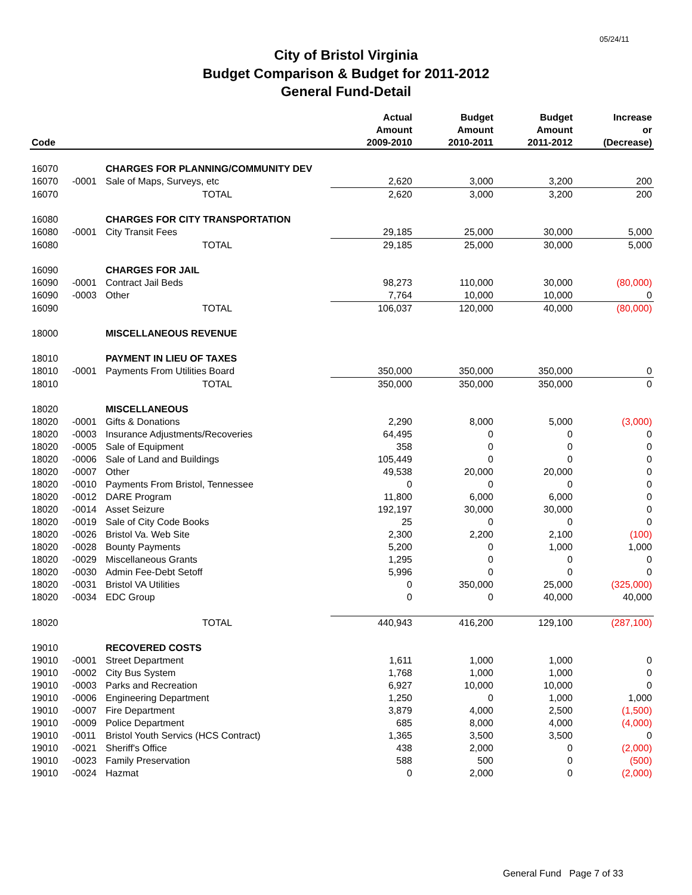05/24/11
City of Bristol Virginia
Budget Comparison & Budget for 2011-2012
General Fund-Detail
| Code | | | Actual Amount 2009-2010 | Budget Amount 2010-2011 | Budget Amount 2011-2012 | Increase or (Decrease) |
| --- | --- | --- | --- | --- | --- | --- |
| 16070 | | CHARGES FOR PLANNING/COMMUNITY DEV | | | | |
| 16070 | -0001 | Sale of Maps, Surveys, etc | 2,620 | 3,000 | 3,200 | 200 |
| 16070 | | TOTAL | 2,620 | 3,000 | 3,200 | 200 |
| 16080 | | CHARGES FOR CITY TRANSPORTATION | | | | |
| 16080 | -0001 | City Transit Fees | 29,185 | 25,000 | 30,000 | 5,000 |
| 16080 | | TOTAL | 29,185 | 25,000 | 30,000 | 5,000 |
| 16090 | | CHARGES FOR JAIL | | | | |
| 16090 | -0001 | Contract Jail Beds | 98,273 | 110,000 | 30,000 | (80,000) |
| 16090 | -0003 | Other | 7,764 | 10,000 | 10,000 | 0 |
| 16090 | | TOTAL | 106,037 | 120,000 | 40,000 | (80,000) |
| 18000 | | MISCELLANEOUS REVENUE | | | | |
| 18010 | | PAYMENT IN LIEU OF TAXES | | | | |
| 18010 | -0001 | Payments From Utilities Board | 350,000 | 350,000 | 350,000 | 0 |
| 18010 | | TOTAL | 350,000 | 350,000 | 350,000 | 0 |
| 18020 | | MISCELLANEOUS | | | | |
| 18020 | -0001 | Gifts & Donations | 2,290 | 8,000 | 5,000 | (3,000) |
| 18020 | -0003 | Insurance Adjustments/Recoveries | 64,495 | 0 | 0 | 0 |
| 18020 | -0005 | Sale of Equipment | 358 | 0 | 0 | 0 |
| 18020 | -0006 | Sale of Land and Buildings | 105,449 | 0 | 0 | 0 |
| 18020 | -0007 | Other | 49,538 | 20,000 | 20,000 | 0 |
| 18020 | -0010 | Payments From Bristol, Tennessee | 0 | 0 | 0 | 0 |
| 18020 | -0012 | DARE Program | 11,800 | 6,000 | 6,000 | 0 |
| 18020 | -0014 | Asset Seizure | 192,197 | 30,000 | 30,000 | 0 |
| 18020 | -0019 | Sale of City Code Books | 25 | 0 | 0 | 0 |
| 18020 | -0026 | Bristol Va. Web Site | 2,300 | 2,200 | 2,100 | (100) |
| 18020 | -0028 | Bounty Payments | 5,200 | 0 | 1,000 | 1,000 |
| 18020 | -0029 | Miscellaneous Grants | 1,295 | 0 | 0 | 0 |
| 18020 | -0030 | Admin Fee-Debt Setoff | 5,996 | 0 | 0 | 0 |
| 18020 | -0031 | Bristol VA Utilities | 0 | 350,000 | 25,000 | (325,000) |
| 18020 | -0034 | EDC Group | 0 | 0 | 40,000 | 40,000 |
| 18020 | | TOTAL | 440,943 | 416,200 | 129,100 | (287,100) |
| 19010 | | RECOVERED COSTS | | | | |
| 19010 | -0001 | Street Department | 1,611 | 1,000 | 1,000 | 0 |
| 19010 | -0002 | City Bus System | 1,768 | 1,000 | 1,000 | 0 |
| 19010 | -0003 | Parks and Recreation | 6,927 | 10,000 | 10,000 | 0 |
| 19010 | -0006 | Engineering Department | 1,250 | 0 | 1,000 | 1,000 |
| 19010 | -0007 | Fire Department | 3,879 | 4,000 | 2,500 | (1,500) |
| 19010 | -0009 | Police Department | 685 | 8,000 | 4,000 | (4,000) |
| 19010 | -0011 | Bristol Youth Servics (HCS Contract) | 1,365 | 3,500 | 3,500 | 0 |
| 19010 | -0021 | Sheriff's Office | 438 | 2,000 | 0 | (2,000) |
| 19010 | -0023 | Family Preservation | 588 | 500 | 0 | (500) |
| 19010 | -0024 | Hazmat | 0 | 2,000 | 0 | (2,000) |
General Fund Page 7 of 33